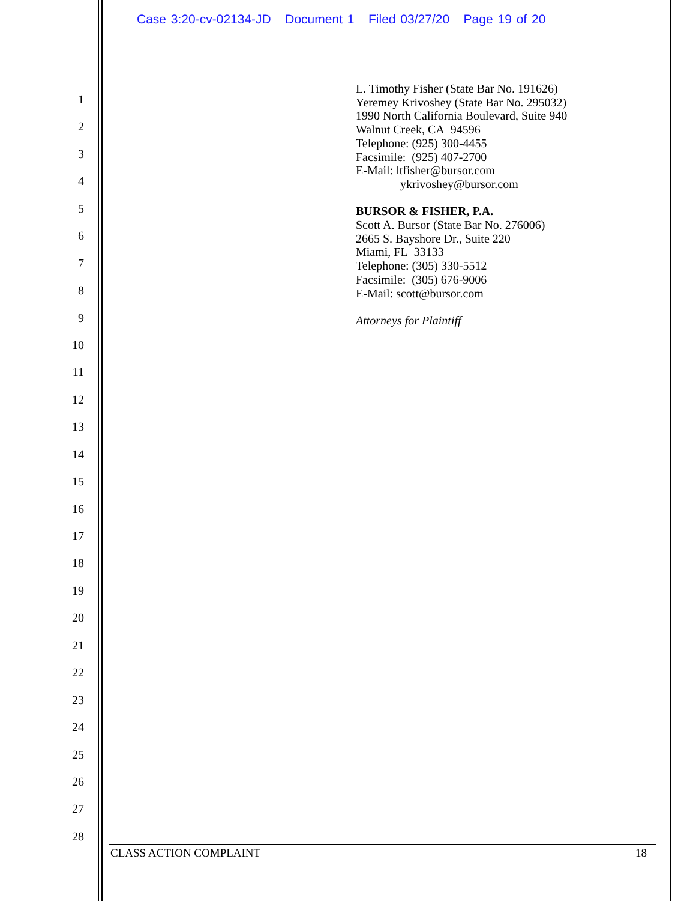Case 3:20-cv-02134-JD Document 1 Filed 03/27/20 Page 19 of 20
1
2
3
4
5
6
7
8
9
10
11
12
13
14
15
16
17
18
19
20
21
22
23
24
25
26
27
28
L. Timothy Fisher (State Bar No. 191626)
Yeremey Krivoshey (State Bar No. 295032)
1990 North California Boulevard, Suite 940
Walnut Creek, CA 94596
Telephone: (925) 300-4455
Facsimile: (925) 407-2700
E-Mail: ltfisher@bursor.com
ykrivoshey@bursor.com
BURSOR & FISHER, P.A.
Scott A. Bursor (State Bar No. 276006)
2665 S. Bayshore Dr., Suite 220
Miami, FL 33133
Telephone: (305) 330-5512
Facsimile: (305) 676-9006
E-Mail: scott@bursor.com
Attorneys for Plaintiff
CLASS ACTION COMPLAINT 18